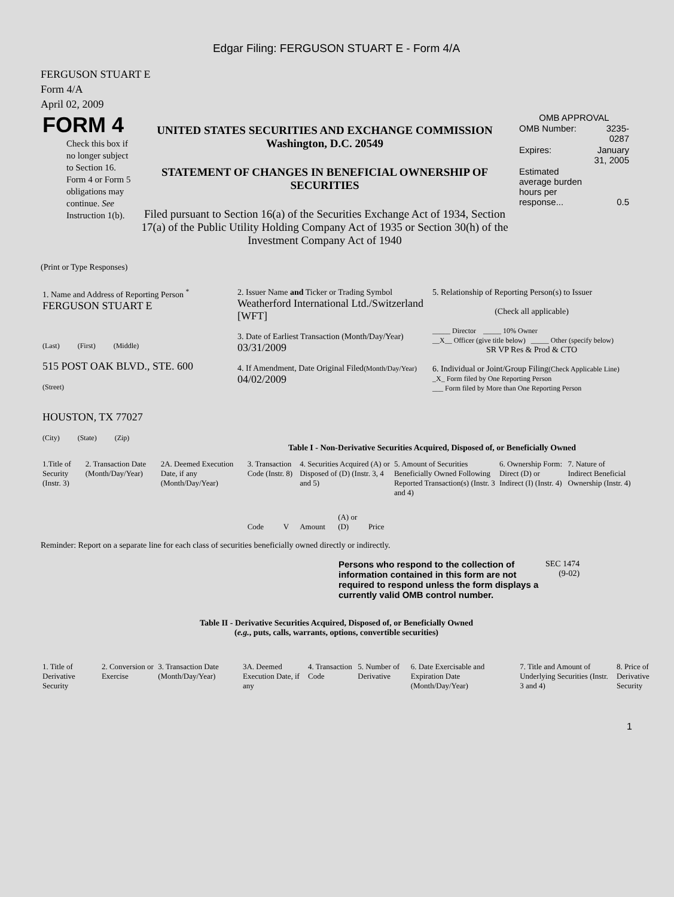Edgar Filing: FERGUSON STUART E - Form 4/A
FERGUSON STUART E
Form 4/A
April 02, 2009
| FORM 4 Check this box if no longer subject to Section 16. Form 4 or Form 5 obligations may continue. See Instruction 1(b). | UNITED STATES SECURITIES AND EXCHANGE COMMISSION Washington, D.C. 20549 STATEMENT OF CHANGES IN BENEFICIAL OWNERSHIP OF SECURITIES Filed pursuant to Section 16(a) of the Securities Exchange Act of 1934, Section 17(a) of the Public Utility Holding Company Act of 1935 or Section 30(h) of the Investment Company Act of 1940 | OMB APPROVAL / OMB Number: / 3235-0287 / / Expires: / January 31, 2005 / / Estimated average burden hours per response... / 0.5 / |
(Print or Type Responses)
| 1. Name and Address of Reporting Person <sup>*</sup> FERGUSON STUART E (Last) (First) (Middle) 515 POST OAK BLVD., STE. 600 (Street) HOUSTON, TX 77027 (City) (State) (Zip) | 2. Issuer Name and Ticker or Trading Symbol Weatherford International Ltd./Switzerland [WFT] 3. Date of Earliest Transaction (Month/Day/Year) 03/31/2009 4. If Amendment, Date Original Filed (Month/Day/Year) 04/02/2009 | 5. Relationship of Reporting Person(s) to Issuer (Check all applicable) _____ Director _____ 10% Owner __X__ Officer (give title below) _____ Other (specify below) SR VP Res & Prod & CTO 6. Individual or Joint/Group Filing (Check Applicable Line) _X_ Form filed by One Reporting Person ___ Form filed by More than One Reporting Person |
Table I - Non-Derivative Securities Acquired, Disposed of, or Beneficially Owned
| 1.Title of Security (Instr. 3) | 2. Transaction Date (Month/Day/Year) | 2A. Deemed Execution Date, if any (Month/Day/Year) | 3. Transaction Code (Instr. 8) | | 4. Securities Acquired (A) or Disposed of (D) (Instr. 3, 4 and 5) | | | 5. Amount of Securities Beneficially Owned Following Reported Transaction(s) (Instr. 3 and 4) | 6. Ownership Form: Direct (D) or Indirect (I) (Instr. 4) | 7. Nature of Indirect Beneficial Ownership (Instr. 4) |
| | | | Code | V | Amount | (A) or (D) | Price | | | |
Reminder: Report on a separate line for each class of securities beneficially owned directly or indirectly.
| Persons who respond to the collection of information contained in this form are not required to respond unless the form displays a currently valid OMB control number. | SEC 1474 (9-02) |
Table II - Derivative Securities Acquired, Disposed of, or Beneficially Owned
(e.g., puts, calls, warrants, options, convertible securities)
| 1. Title of Derivative Security | 2. Conversion or Exercise | 3. Transaction Date (Month/Day/Year) | 3A. Deemed Execution Date, if any | 4. Transaction Code | 5. Number of Derivative | 6. Date Exercisable and Expiration Date (Month/Day/Year) | 7. Title and Amount of Underlying Securities (Instr. 3 and 4) | 8. Price of Derivative Security |
1